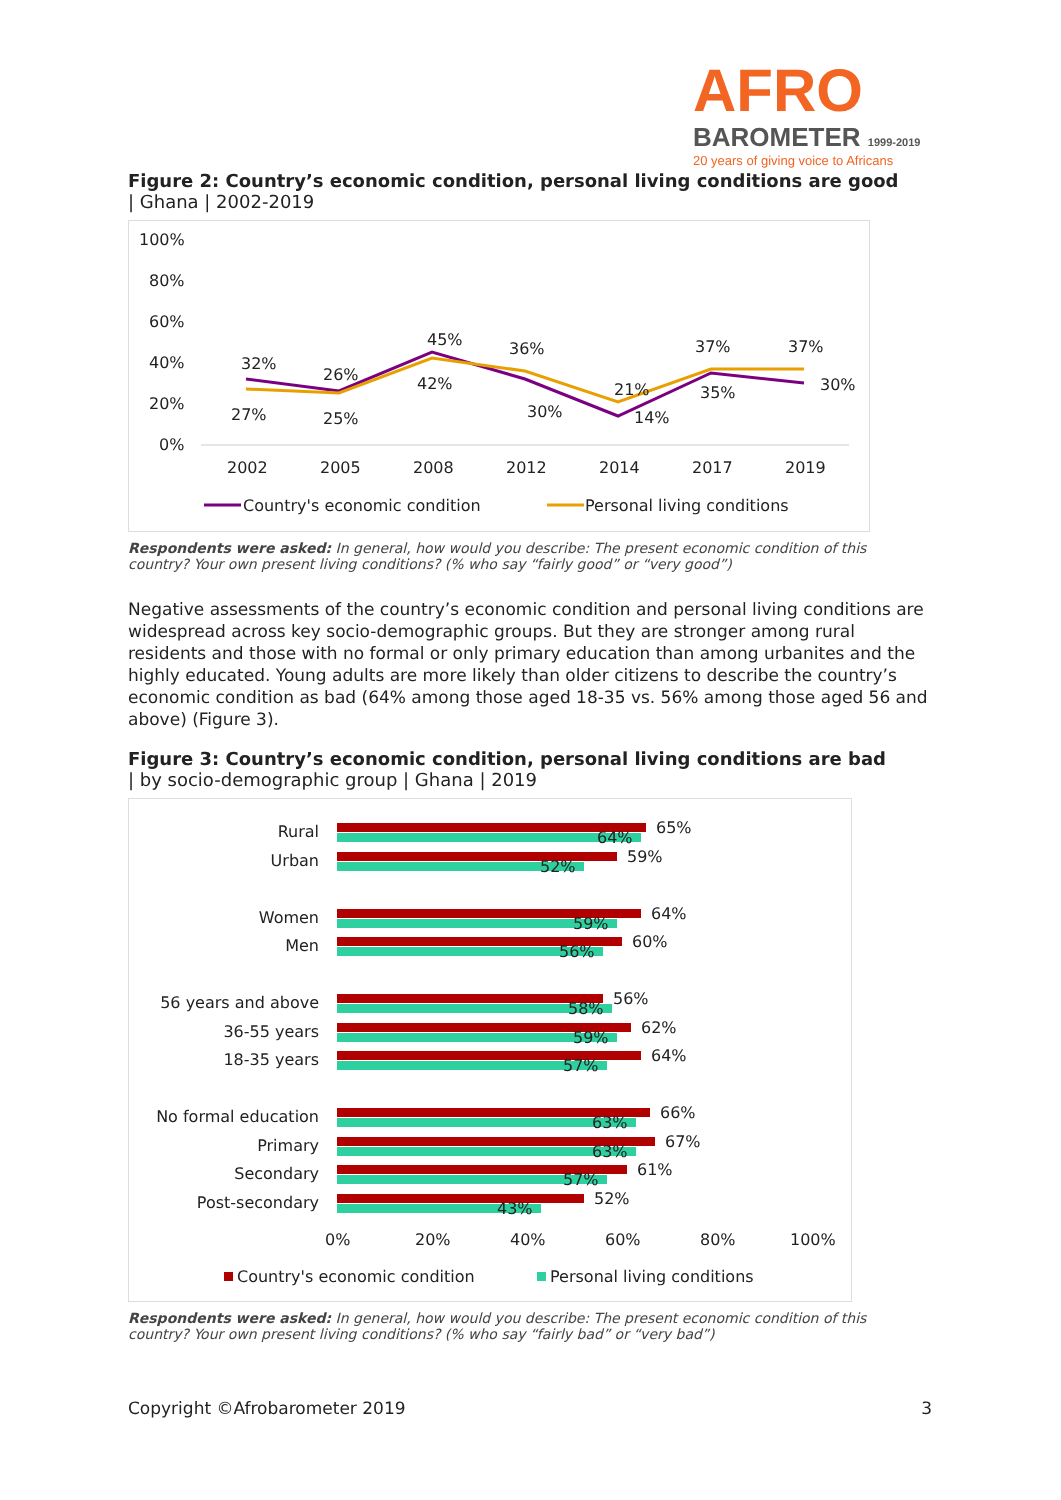AFRO
BAROMETER 1999-2019
20 years of giving voice to Africans
Figure 2: Country’s economic condition, personal living conditions are good
| Ghana | 2002-2019
100%
80%
60%
40%
20%
0%
32%
26%
45%
36%
21%
37%
37%
27%
25%
42%
30%
14%
35%
30%
2002
2005
2008
2012
2014
2017
2019
Country's economic condition
Personal living conditions
Respondents were asked: In general, how would you describe: The present economic condition of this country? Your own present living conditions? (% who say “fairly good” or “very good”)
Negative assessments of the country’s economic condition and personal living conditions are widespread across key socio-demographic groups. But they are stronger among rural residents and those with no formal or only primary education than among urbanites and the highly educated. Young adults are more likely than older citizens to describe the country’s economic condition as bad (64% among those aged 18-35 vs. 56% among those aged 56 and above) (Figure 3).
Figure 3: Country’s economic condition, personal living conditions are bad
| by socio-demographic group | Ghana | 2019
Rural
Urban
Women
Men
56 years and above
36-55 years
18-35 years
No formal education
Primary
Secondary
Post-secondary
65%
64%
59%
52%
64%
59%
60%
56%
56%
58%
62%
59%
64%
57%
66%
63%
67%
63%
61%
57%
52%
43%
0%
20%
40%
60%
80%
100%
Country's economic condition
Personal living conditions
Respondents were asked: In general, how would you describe: The present economic condition of this country? Your own present living conditions? (% who say “fairly bad” or “very bad”)
Copyright ©Afrobarometer 2019 3